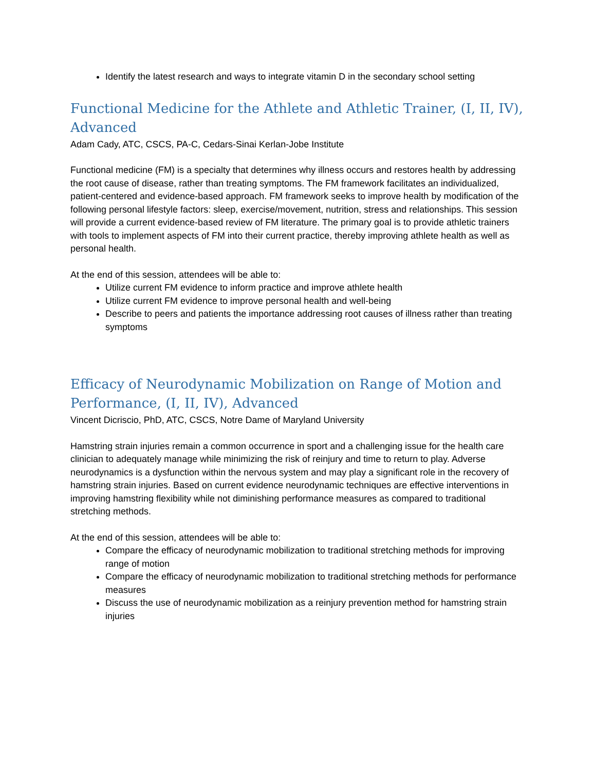Identify the latest research and ways to integrate vitamin D in the secondary school setting
Functional Medicine for the Athlete and Athletic Trainer, (I, II, IV), Advanced
Adam Cady, ATC, CSCS, PA-C, Cedars-Sinai Kerlan-Jobe Institute
Functional medicine (FM) is a specialty that determines why illness occurs and restores health by addressing the root cause of disease, rather than treating symptoms. The FM framework facilitates an individualized, patient-centered and evidence-based approach. FM framework seeks to improve health by modification of the following personal lifestyle factors: sleep, exercise/movement, nutrition, stress and relationships. This session will provide a current evidence-based review of FM literature. The primary goal is to provide athletic trainers with tools to implement aspects of FM into their current practice, thereby improving athlete health as well as personal health.
At the end of this session, attendees will be able to:
Utilize current FM evidence to inform practice and improve athlete health
Utilize current FM evidence to improve personal health and well-being
Describe to peers and patients the importance addressing root causes of illness rather than treating symptoms
Efficacy of Neurodynamic Mobilization on Range of Motion and Performance, (I, II, IV), Advanced
Vincent Dicriscio, PhD, ATC, CSCS, Notre Dame of Maryland University
Hamstring strain injuries remain a common occurrence in sport and a challenging issue for the health care clinician to adequately manage while minimizing the risk of reinjury and time to return to play. Adverse neurodynamics is a dysfunction within the nervous system and may play a significant role in the recovery of hamstring strain injuries. Based on current evidence neurodynamic techniques are effective interventions in improving hamstring flexibility while not diminishing performance measures as compared to traditional stretching methods.
At the end of this session, attendees will be able to:
Compare the efficacy of neurodynamic mobilization to traditional stretching methods for improving range of motion
Compare the efficacy of neurodynamic mobilization to traditional stretching methods for performance measures
Discuss the use of neurodynamic mobilization as a reinjury prevention method for hamstring strain injuries